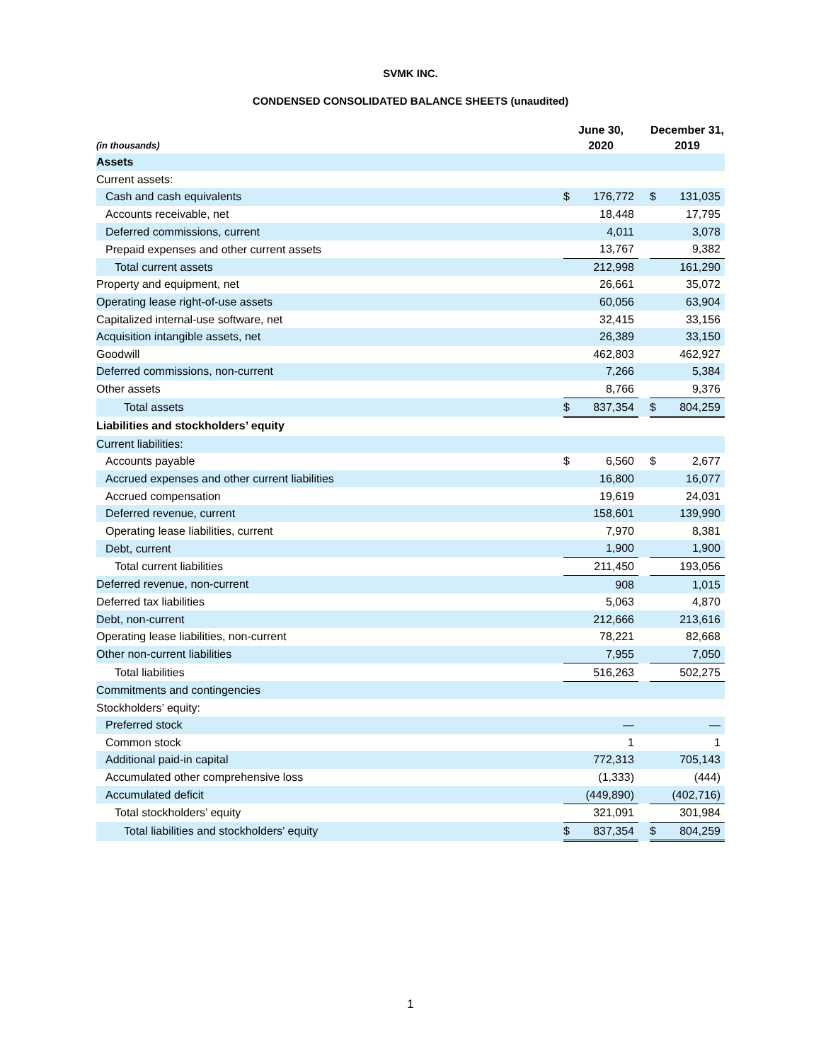SVMK INC.
CONDENSED CONSOLIDATED BALANCE SHEETS (unaudited)
| (in thousands) | June 30, 2020 | | | December 31, 2019 | |
| --- | --- | --- | --- | --- | --- |
| Assets | | | | | |
| Current assets: | | | | | |
| Cash and cash equivalents | $ | 176,772 | | $ | 131,035 |
| Accounts receivable, net | | 18,448 | | | 17,795 |
| Deferred commissions, current | | 4,011 | | | 3,078 |
| Prepaid expenses and other current assets | | 13,767 | | | 9,382 |
| Total current assets | | 212,998 | | | 161,290 |
| Property and equipment, net | | 26,661 | | | 35,072 |
| Operating lease right-of-use assets | | 60,056 | | | 63,904 |
| Capitalized internal-use software, net | | 32,415 | | | 33,156 |
| Acquisition intangible assets, net | | 26,389 | | | 33,150 |
| Goodwill | | 462,803 | | | 462,927 |
| Deferred commissions, non-current | | 7,266 | | | 5,384 |
| Other assets | | 8,766 | | | 9,376 |
| Total assets | $ | 837,354 | | $ | 804,259 |
| Liabilities and stockholders’ equity | | | | | |
| Current liabilities: | | | | | |
| Accounts payable | $ | 6,560 | | $ | 2,677 |
| Accrued expenses and other current liabilities | | 16,800 | | | 16,077 |
| Accrued compensation | | 19,619 | | | 24,031 |
| Deferred revenue, current | | 158,601 | | | 139,990 |
| Operating lease liabilities, current | | 7,970 | | | 8,381 |
| Debt, current | | 1,900 | | | 1,900 |
| Total current liabilities | | 211,450 | | | 193,056 |
| Deferred revenue, non-current | | 908 | | | 1,015 |
| Deferred tax liabilities | | 5,063 | | | 4,870 |
| Debt, non-current | | 212,666 | | | 213,616 |
| Operating lease liabilities, non-current | | 78,221 | | | 82,668 |
| Other non-current liabilities | | 7,955 | | | 7,050 |
| Total liabilities | | 516,263 | | | 502,275 |
| Commitments and contingencies | | | | | |
| Stockholders’ equity: | | | | | |
| Preferred stock | | — | | | — |
| Common stock | | 1 | | | 1 |
| Additional paid-in capital | | 772,313 | | | 705,143 |
| Accumulated other comprehensive loss | | (1,333) | | | (444) |
| Accumulated deficit | | (449,890) | | | (402,716) |
| Total stockholders’ equity | | 321,091 | | | 301,984 |
| Total liabilities and stockholders’ equity | $ | 837,354 | | $ | 804,259 |
1